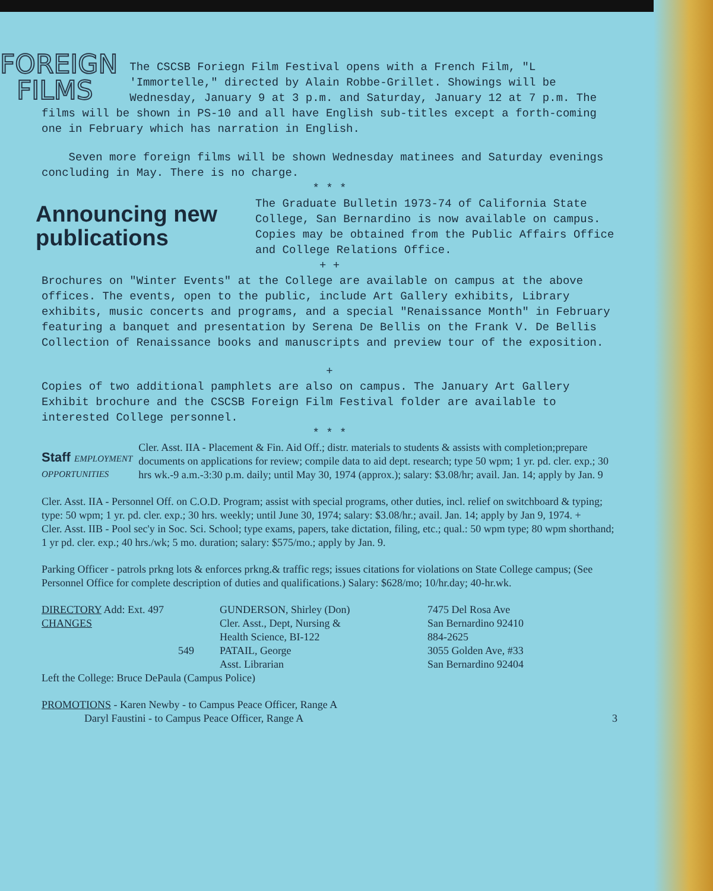FOREIGN
FILMS The CSCSB Foriegn Film Festival opens with a French Film, "L 'Immortelle," directed by Alain Robbe-Grillet. Showings will be Wednesday, January 9 at 3 p.m. and Saturday, January 12 at 7 p.m. The films will be shown in PS-10 and all have English sub-titles except a forth-coming one in February which has narration in English.
Seven more foreign films will be shown Wednesday matinees and Saturday evenings concluding in May. There is no charge.
* * *
Announcing new publications The Graduate Bulletin 1973-74 of California State College, San Bernardino is now available on campus. Copies may be obtained from the Public Affairs Office and College Relations Office.
+ +
Brochures on "Winter Events" at the College are available on campus at the above offices. The events, open to the public, include Art Gallery exhibits, Library exhibits, music concerts and programs, and a special "Renaissance Month" in February featuring a banquet and presentation by Serena De Bellis on the Frank V. De Bellis Collection of Renaissance books and manuscripts and preview tour of the exposition.
+
Copies of two additional pamphlets are also on campus. The January Art Gallery Exhibit brochure and the CSCSB Foreign Film Festival folder are available to interested College personnel.
* * *
Staff EMPLOYMENT
OPPORTUNITIES Cler. Asst. IIA - Placement & Fin. Aid Off.; distr. materials to students & assists with completion;prepare documents on applications for review; compile data to aid dept. research; type 50 wpm; 1 yr. pd. cler. exp.; 30 hrs wk.-9 a.m.-3:30 p.m. daily; until May 30, 1974 (approx.); salary: $3.08/hr; avail. Jan. 14; apply by Jan. 9
Cler. Asst. IIA - Personnel Off. on C.O.D. Program; assist with special programs, other duties, incl. relief on switchboard & typing; type: 50 wpm; 1 yr. pd. cler. exp.; 30 hrs. weekly; until June 30, 1974; salary: $3.08/hr.; avail. Jan. 14; apply by Jan 9, 1974. +
Cler. Asst. IIB - Pool sec'y in Soc. Sci. School; type exams, papers, take dictation, filing, etc.; qual.: 50 wpm type; 80 wpm shorthand; 1 yr pd. cler. exp.; 40 hrs./wk; 5 mo. duration; salary: $575/mo.; apply by Jan. 9.
Parking Officer - patrols prkng lots & enforces prkng.& traffic regs; issues citations for violations on State College campus; (See Personnel Office for complete description of duties and qualifications.) Salary: $628/mo; 10/hr.day; 40-hr.wk.
DIRECTORY Add: Ext. 497
CHANGES
549
GUNDERSON, Shirley (Don)
Cler. Asst., Dept, Nursing &
Health Science, BI-122
PATAIL, George
Asst. Librarian
7475 Del Rosa Ave
San Bernardino 92410
884-2625
3055 Golden Ave, #33
San Bernardino 92404
Left the College: Bruce DePaula (Campus Police)
PROMOTIONS - Karen Newby - to Campus Peace Officer, Range A
Daryl Faustini - to Campus Peace Officer, Range A 3